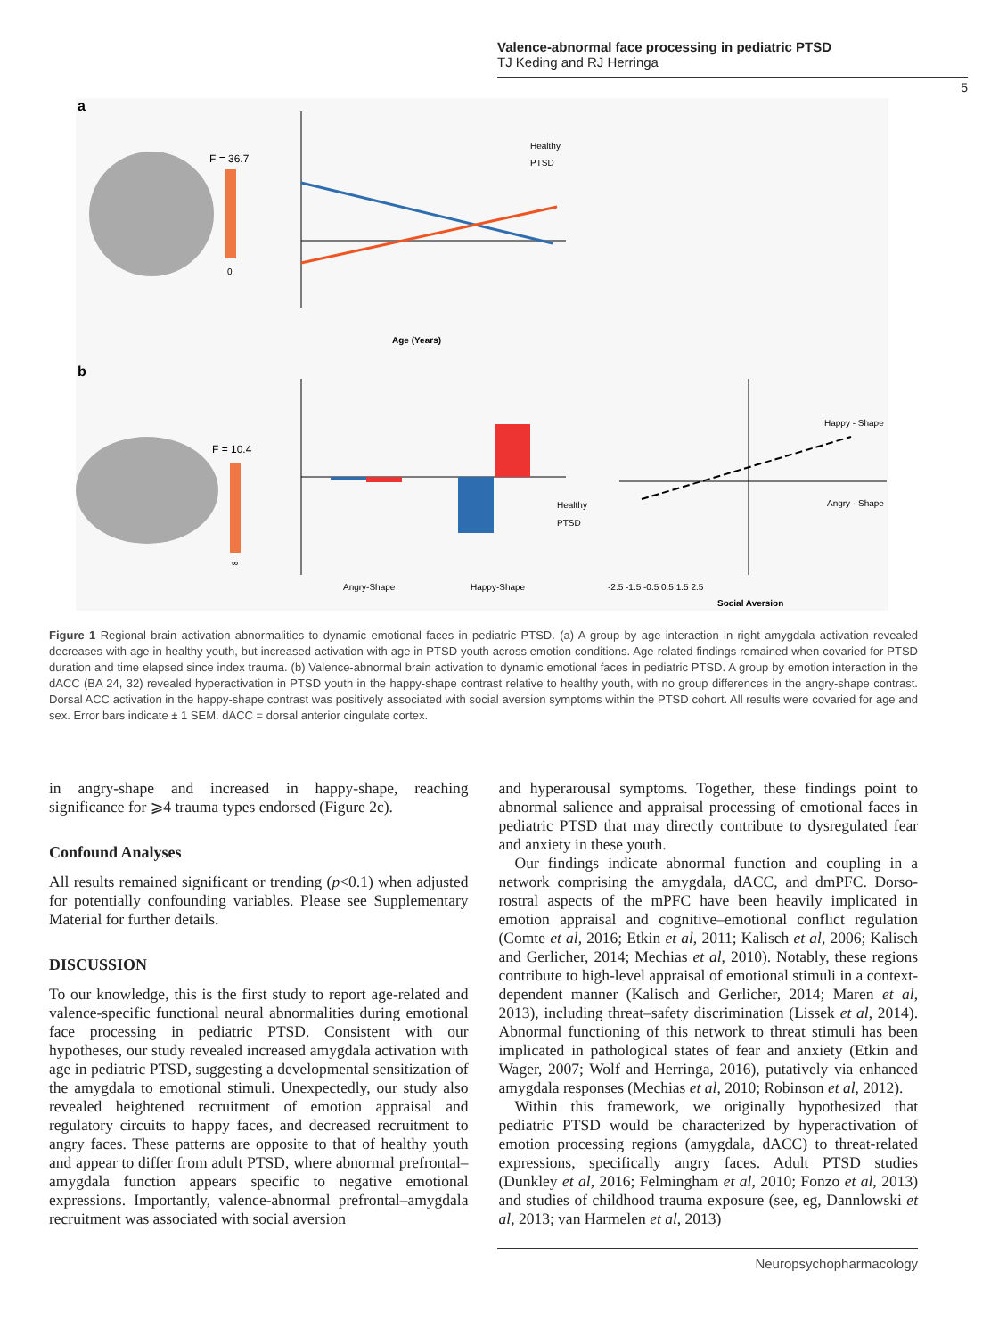Valence-abnormal face processing in pediatric PTSD
TJ Keding and RJ Herringa
5
a
F = 36.7
0
Age (Years)
Healthy
PTSD
b
F = 10.4
∞
Angry-Shape
Happy-Shape
Healthy
PTSD
Happy - Shape
Angry - Shape
-2.5 -1.5 -0.5 0.5 1.5 2.5
Social Aversion
Figure 1 Regional brain activation abnormalities to dynamic emotional faces in pediatric PTSD. (a) A group by age interaction in right amygdala activation revealed decreases with age in healthy youth, but increased activation with age in PTSD youth across emotion conditions. Age-related findings remained when covaried for PTSD duration and time elapsed since index trauma. (b) Valence-abnormal brain activation to dynamic emotional faces in pediatric PTSD. A group by emotion interaction in the dACC (BA 24, 32) revealed hyperactivation in PTSD youth in the happy-shape contrast relative to healthy youth, with no group differences in the angry-shape contrast. Dorsal ACC activation in the happy-shape contrast was positively associated with social aversion symptoms within the PTSD cohort. All results were covaried for age and sex. Error bars indicate ± 1 SEM. dACC = dorsal anterior cingulate cortex.
in angry-shape and increased in happy-shape, reaching significance for ⩾4 trauma types endorsed (Figure 2c).
Confound Analyses
All results remained significant or trending (p<0.1) when adjusted for potentially confounding variables. Please see Supplementary Material for further details.
DISCUSSION
To our knowledge, this is the first study to report age-related and valence-specific functional neural abnormalities during emotional face processing in pediatric PTSD. Consistent with our hypotheses, our study revealed increased amygdala activation with age in pediatric PTSD, suggesting a developmental sensitization of the amygdala to emotional stimuli. Unexpectedly, our study also revealed heightened recruitment of emotion appraisal and regulatory circuits to happy faces, and decreased recruitment to angry faces. These patterns are opposite to that of healthy youth and appear to differ from adult PTSD, where abnormal prefrontal–amygdala function appears specific to negative emotional expressions. Importantly, valence-abnormal prefrontal–amygdala recruitment was associated with social aversion
and hyperarousal symptoms. Together, these findings point to abnormal salience and appraisal processing of emotional faces in pediatric PTSD that may directly contribute to dysregulated fear and anxiety in these youth.
Our findings indicate abnormal function and coupling in a network comprising the amygdala, dACC, and dmPFC. Dorso-rostral aspects of the mPFC have been heavily implicated in emotion appraisal and cognitive–emotional conflict regulation (Comte et al, 2016; Etkin et al, 2011; Kalisch et al, 2006; Kalisch and Gerlicher, 2014; Mechias et al, 2010). Notably, these regions contribute to high-level appraisal of emotional stimuli in a context-dependent manner (Kalisch and Gerlicher, 2014; Maren et al, 2013), including threat–safety discrimination (Lissek et al, 2014). Abnormal functioning of this network to threat stimuli has been implicated in pathological states of fear and anxiety (Etkin and Wager, 2007; Wolf and Herringa, 2016), putatively via enhanced amygdala responses (Mechias et al, 2010; Robinson et al, 2012).
Within this framework, we originally hypothesized that pediatric PTSD would be characterized by hyperactivation of emotion processing regions (amygdala, dACC) to threat-related expressions, specifically angry faces. Adult PTSD studies (Dunkley et al, 2016; Felmingham et al, 2010; Fonzo et al, 2013) and studies of childhood trauma exposure (see, eg, Dannlowski et al, 2013; van Harmelen et al, 2013)
Neuropsychopharmacology